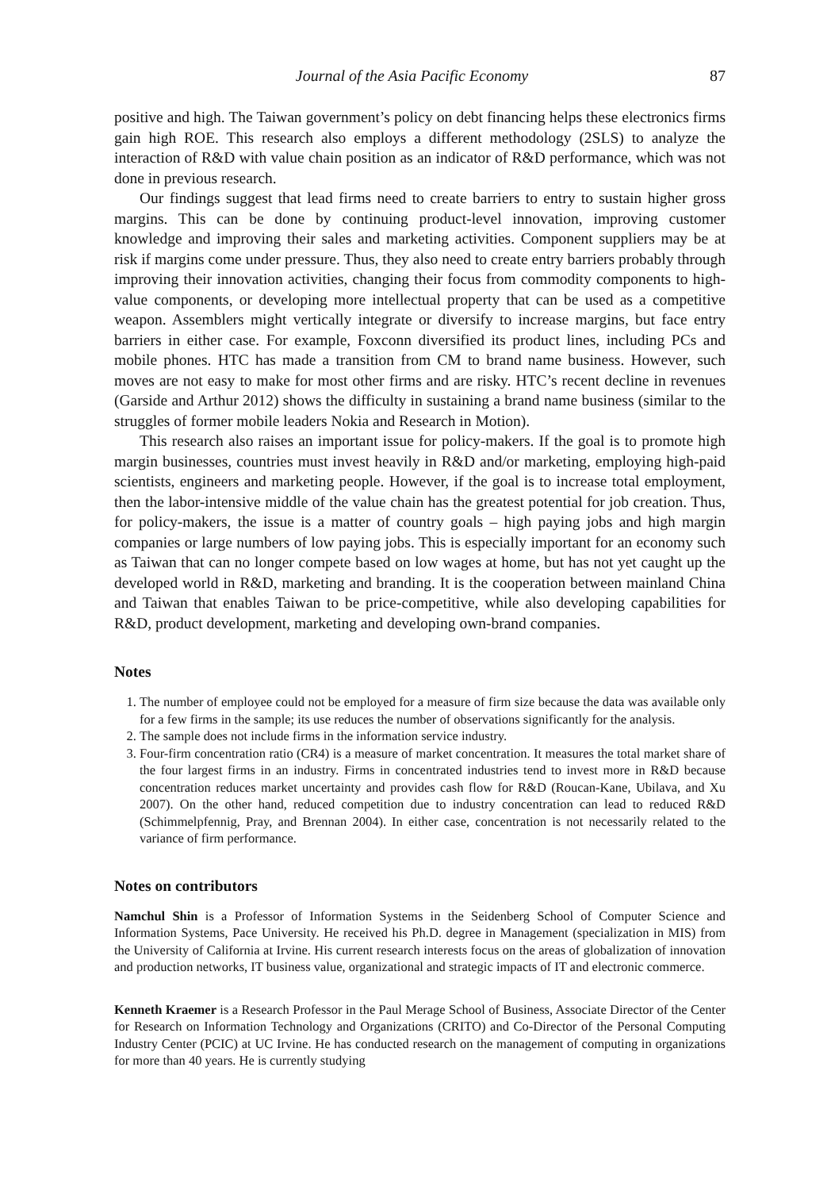Journal of the Asia Pacific Economy 87
positive and high. The Taiwan government’s policy on debt financing helps these electronics firms gain high ROE. This research also employs a different methodology (2SLS) to analyze the interaction of R&D with value chain position as an indicator of R&D performance, which was not done in previous research.
Our findings suggest that lead firms need to create barriers to entry to sustain higher gross margins. This can be done by continuing product-level innovation, improving customer knowledge and improving their sales and marketing activities. Component suppliers may be at risk if margins come under pressure. Thus, they also need to create entry barriers probably through improving their innovation activities, changing their focus from commodity components to high-value components, or developing more intellectual property that can be used as a competitive weapon. Assemblers might vertically integrate or diversify to increase margins, but face entry barriers in either case. For example, Foxconn diversified its product lines, including PCs and mobile phones. HTC has made a transition from CM to brand name business. However, such moves are not easy to make for most other firms and are risky. HTC’s recent decline in revenues (Garside and Arthur 2012) shows the difficulty in sustaining a brand name business (similar to the struggles of former mobile leaders Nokia and Research in Motion).
This research also raises an important issue for policy-makers. If the goal is to promote high margin businesses, countries must invest heavily in R&D and/or marketing, employing high-paid scientists, engineers and marketing people. However, if the goal is to increase total employment, then the labor-intensive middle of the value chain has the greatest potential for job creation. Thus, for policy-makers, the issue is a matter of country goals – high paying jobs and high margin companies or large numbers of low paying jobs. This is especially important for an economy such as Taiwan that can no longer compete based on low wages at home, but has not yet caught up the developed world in R&D, marketing and branding. It is the cooperation between mainland China and Taiwan that enables Taiwan to be price-competitive, while also developing capabilities for R&D, product development, marketing and developing own-brand companies.
Notes
1. The number of employee could not be employed for a measure of firm size because the data was available only for a few firms in the sample; its use reduces the number of observations significantly for the analysis.
2. The sample does not include firms in the information service industry.
3. Four-firm concentration ratio (CR4) is a measure of market concentration. It measures the total market share of the four largest firms in an industry. Firms in concentrated industries tend to invest more in R&D because concentration reduces market uncertainty and provides cash flow for R&D (Roucan-Kane, Ubilava, and Xu 2007). On the other hand, reduced competition due to industry concentration can lead to reduced R&D (Schimmelpfennig, Pray, and Brennan 2004). In either case, concentration is not necessarily related to the variance of firm performance.
Notes on contributors
Namchul Shin is a Professor of Information Systems in the Seidenberg School of Computer Science and Information Systems, Pace University. He received his Ph.D. degree in Management (specialization in MIS) from the University of California at Irvine. His current research interests focus on the areas of globalization of innovation and production networks, IT business value, organizational and strategic impacts of IT and electronic commerce.
Kenneth Kraemer is a Research Professor in the Paul Merage School of Business, Associate Director of the Center for Research on Information Technology and Organizations (CRITO) and Co-Director of the Personal Computing Industry Center (PCIC) at UC Irvine. He has conducted research on the management of computing in organizations for more than 40 years. He is currently studying